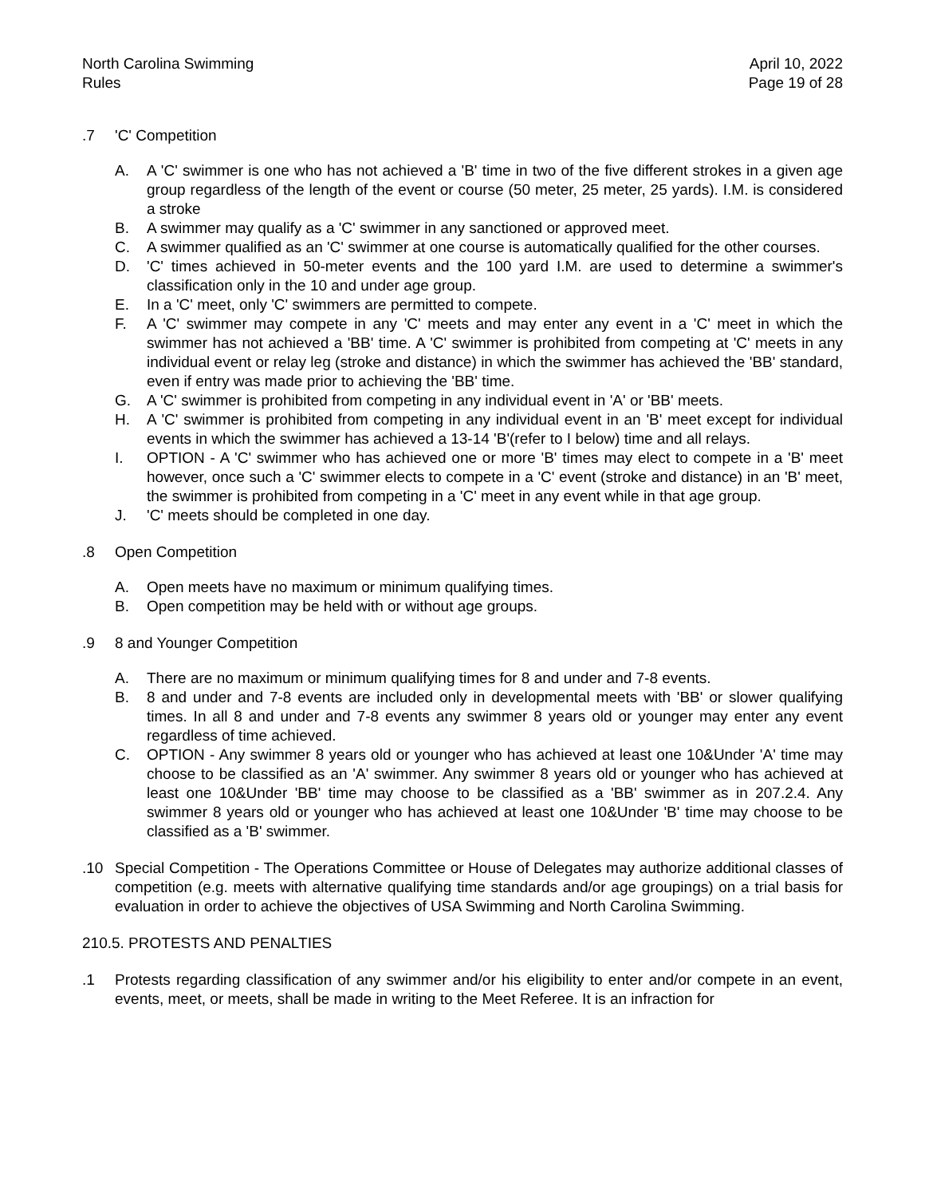North Carolina Swimming
Rules
April 10, 2022
Page 19 of 28
.7 'C' Competition
A. A 'C' swimmer is one who has not achieved a 'B' time in two of the five different strokes in a given age group regardless of the length of the event or course (50 meter, 25 meter, 25 yards). I.M. is considered a stroke
B. A swimmer may qualify as a 'C' swimmer in any sanctioned or approved meet.
C. A swimmer qualified as an 'C' swimmer at one course is automatically qualified for the other courses.
D. 'C' times achieved in 50-meter events and the 100 yard I.M. are used to determine a swimmer's classification only in the 10 and under age group.
E. In a 'C' meet, only 'C' swimmers are permitted to compete.
F. A 'C' swimmer may compete in any 'C' meets and may enter any event in a 'C' meet in which the swimmer has not achieved a 'BB' time. A 'C' swimmer is prohibited from competing at 'C' meets in any individual event or relay leg (stroke and distance) in which the swimmer has achieved the 'BB' standard, even if entry was made prior to achieving the 'BB' time.
G. A 'C' swimmer is prohibited from competing in any individual event in 'A' or 'BB' meets.
H. A 'C' swimmer is prohibited from competing in any individual event in an 'B' meet except for individual events in which the swimmer has achieved a 13-14 'B'(refer to I below) time and all relays.
I. OPTION - A 'C' swimmer who has achieved one or more 'B' times may elect to compete in a 'B' meet however, once such a 'C' swimmer elects to compete in a 'C' event (stroke and distance) in an 'B' meet, the swimmer is prohibited from competing in a 'C' meet in any event while in that age group.
J. 'C' meets should be completed in one day.
.8 Open Competition
A. Open meets have no maximum or minimum qualifying times.
B. Open competition may be held with or without age groups.
.9 8 and Younger Competition
A. There are no maximum or minimum qualifying times for 8 and under and 7-8 events.
B. 8 and under and 7-8 events are included only in developmental meets with 'BB' or slower qualifying times. In all 8 and under and 7-8 events any swimmer 8 years old or younger may enter any event regardless of time achieved.
C. OPTION - Any swimmer 8 years old or younger who has achieved at least one 10&Under 'A' time may choose to be classified as an 'A' swimmer. Any swimmer 8 years old or younger who has achieved at least one 10&Under 'BB' time may choose to be classified as a 'BB' swimmer as in 207.2.4. Any swimmer 8 years old or younger who has achieved at least one 10&Under 'B' time may choose to be classified as a 'B' swimmer.
.10 Special Competition - The Operations Committee or House of Delegates may authorize additional classes of competition (e.g. meets with alternative qualifying time standards and/or age groupings) on a trial basis for evaluation in order to achieve the objectives of USA Swimming and North Carolina Swimming.
210.5. PROTESTS AND PENALTIES
.1 Protests regarding classification of any swimmer and/or his eligibility to enter and/or compete in an event, events, meet, or meets, shall be made in writing to the Meet Referee. It is an infraction for